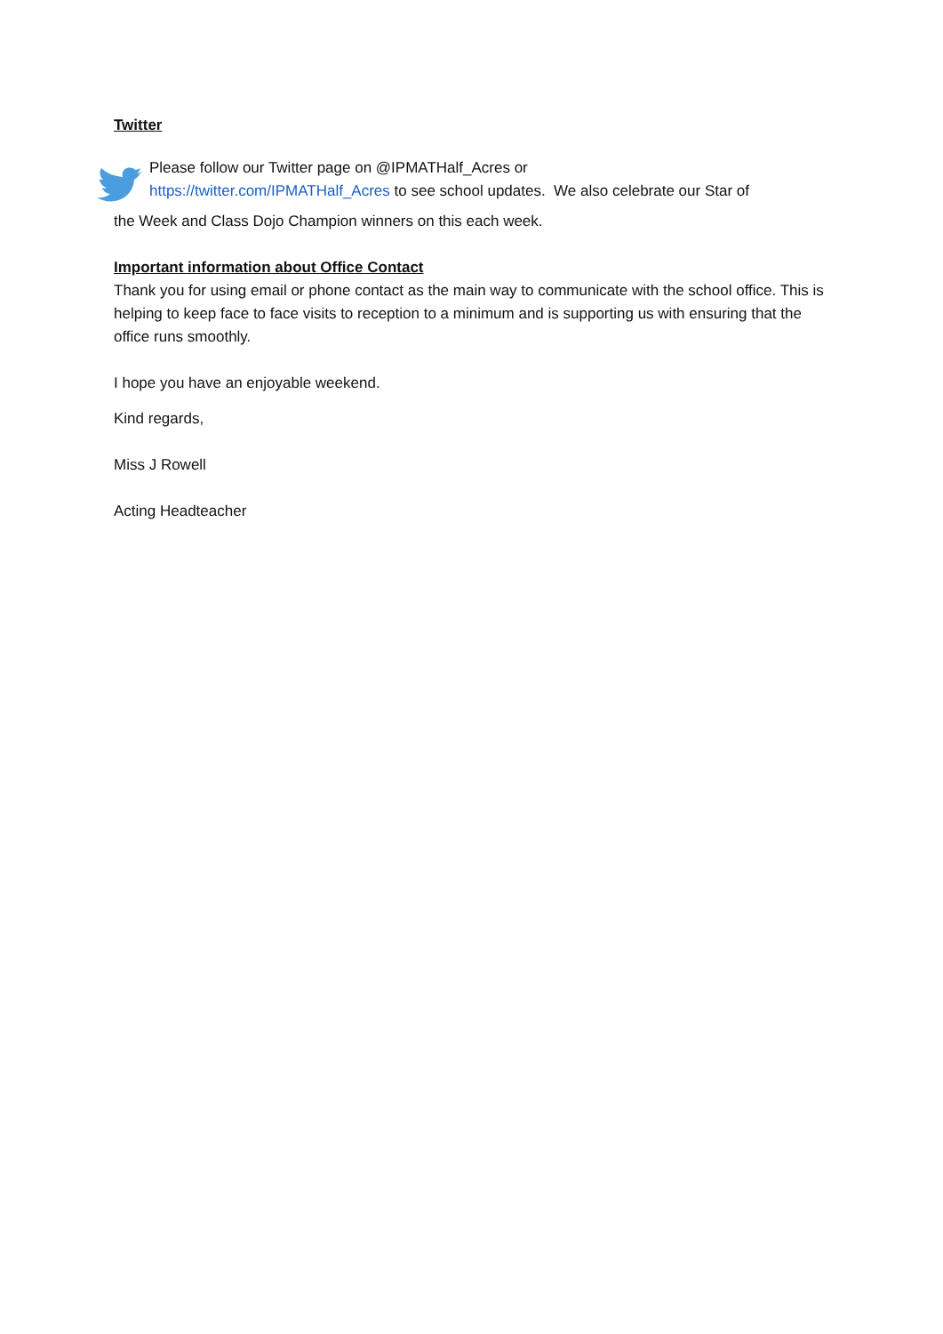Twitter
Please follow our Twitter page on @IPMATHalf_Acres or
https://twitter.com/IPMATHalf_Acres to see school updates. We also celebrate our Star of
the Week and Class Dojo Champion winners on this each week.
Important information about Office Contact
Thank you for using email or phone contact as the main way to communicate with the school office. This is helping to keep face to face visits to reception to a minimum and is supporting us with ensuring that the office runs smoothly.
I hope you have an enjoyable weekend.
Kind regards,
Miss J Rowell
Acting Headteacher